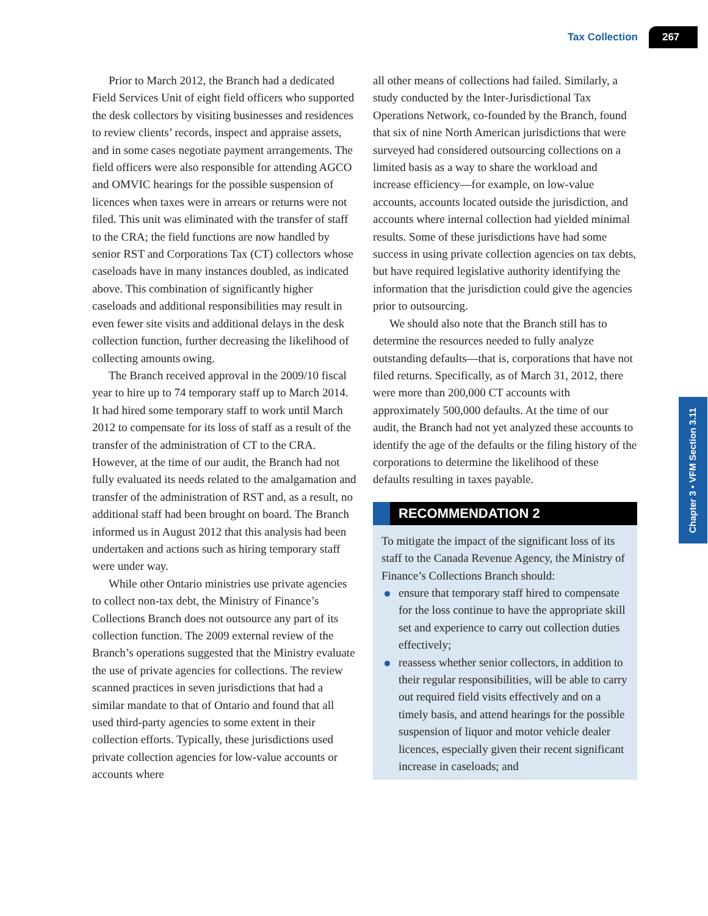Tax Collection 267
Chapter 3 • VFM Section 3.11
Prior to March 2012, the Branch had a dedicated Field Services Unit of eight field officers who supported the desk collectors by visiting businesses and residences to review clients’ records, inspect and appraise assets, and in some cases negotiate payment arrangements. The field officers were also responsible for attending AGCO and OMVIC hearings for the possible suspension of licences when taxes were in arrears or returns were not filed. This unit was eliminated with the transfer of staff to the CRA; the field functions are now handled by senior RST and Corporations Tax (CT) collectors whose caseloads have in many instances doubled, as indicated above. This combination of significantly higher caseloads and additional responsibilities may result in even fewer site visits and additional delays in the desk collection function, further decreasing the likelihood of collecting amounts owing.
The Branch received approval in the 2009/10 fiscal year to hire up to 74 temporary staff up to March 2014. It had hired some temporary staff to work until March 2012 to compensate for its loss of staff as a result of the transfer of the administration of CT to the CRA. However, at the time of our audit, the Branch had not fully evaluated its needs related to the amalgamation and transfer of the administration of RST and, as a result, no additional staff had been brought on board. The Branch informed us in August 2012 that this analysis had been undertaken and actions such as hiring temporary staff were under way.
While other Ontario ministries use private agencies to collect non-tax debt, the Ministry of Finance’s Collections Branch does not outsource any part of its collection function. The 2009 external review of the Branch’s operations suggested that the Ministry evaluate the use of private agencies for collections. The review scanned practices in seven jurisdictions that had a similar mandate to that of Ontario and found that all used third-party agencies to some extent in their collection efforts. Typically, these jurisdictions used private collection agencies for low-value accounts or accounts where
all other means of collections had failed. Similarly, a study conducted by the Inter-Jurisdictional Tax Operations Network, co-founded by the Branch, found that six of nine North American jurisdictions that were surveyed had considered outsourcing collections on a limited basis as a way to share the workload and increase efficiency—for example, on low-value accounts, accounts located outside the jurisdiction, and accounts where internal collection had yielded minimal results. Some of these jurisdictions have had some success in using private collection agencies on tax debts, but have required legislative authority identifying the information that the jurisdiction could give the agencies prior to outsourcing.
We should also note that the Branch still has to determine the resources needed to fully analyze outstanding defaults—that is, corporations that have not filed returns. Specifically, as of March 31, 2012, there were more than 200,000 CT accounts with approximately 500,000 defaults. At the time of our audit, the Branch had not yet analyzed these accounts to identify the age of the defaults or the filing history of the corporations to determine the likelihood of these defaults resulting in taxes payable.
RECOMMENDATION 2
To mitigate the impact of the significant loss of its staff to the Canada Revenue Agency, the Ministry of Finance’s Collections Branch should:
ensure that temporary staff hired to compensate for the loss continue to have the appropriate skill set and experience to carry out collection duties effectively;
reassess whether senior collectors, in addition to their regular responsibilities, will be able to carry out required field visits effectively and on a timely basis, and attend hearings for the possible suspension of liquor and motor vehicle dealer licences, especially given their recent significant increase in caseloads; and